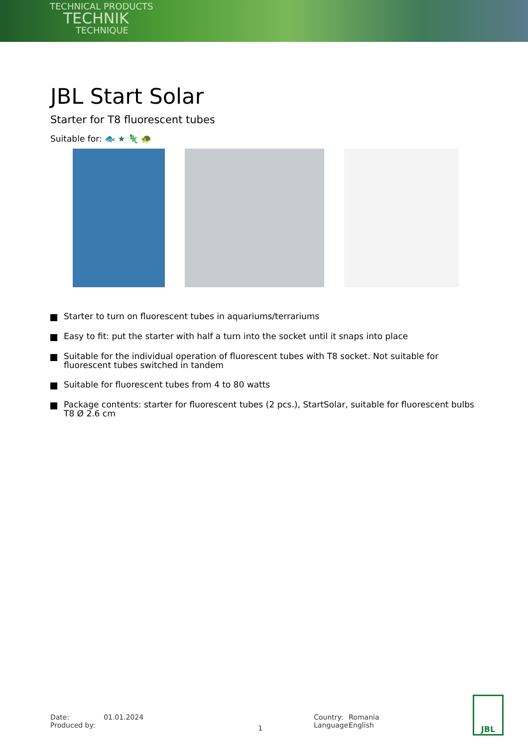TECHNICAL PRODUCTS
TECHNIK
TECHNIQUE
JBL Start Solar
Starter for T8 fluorescent tubes
Suitable for: 🐟 ★ 🦎 🐢
Starter to turn on fluorescent tubes in aquariums/terrariums
Easy to fit: put the starter with half a turn into the socket until it snaps into place
Suitable for the individual operation of fluorescent tubes with T8 socket. Not suitable for fluorescent tubes switched in tandem
Suitable for fluorescent tubes from 4 to 80 watts
Package contents: starter for fluorescent tubes (2 pcs.), StartSolar, suitable for fluorescent bulbs T8 Ø 2.6 cm
Date:
Produced by:
01.01.2024
1
Country:
Language:
Romania
English
JBL